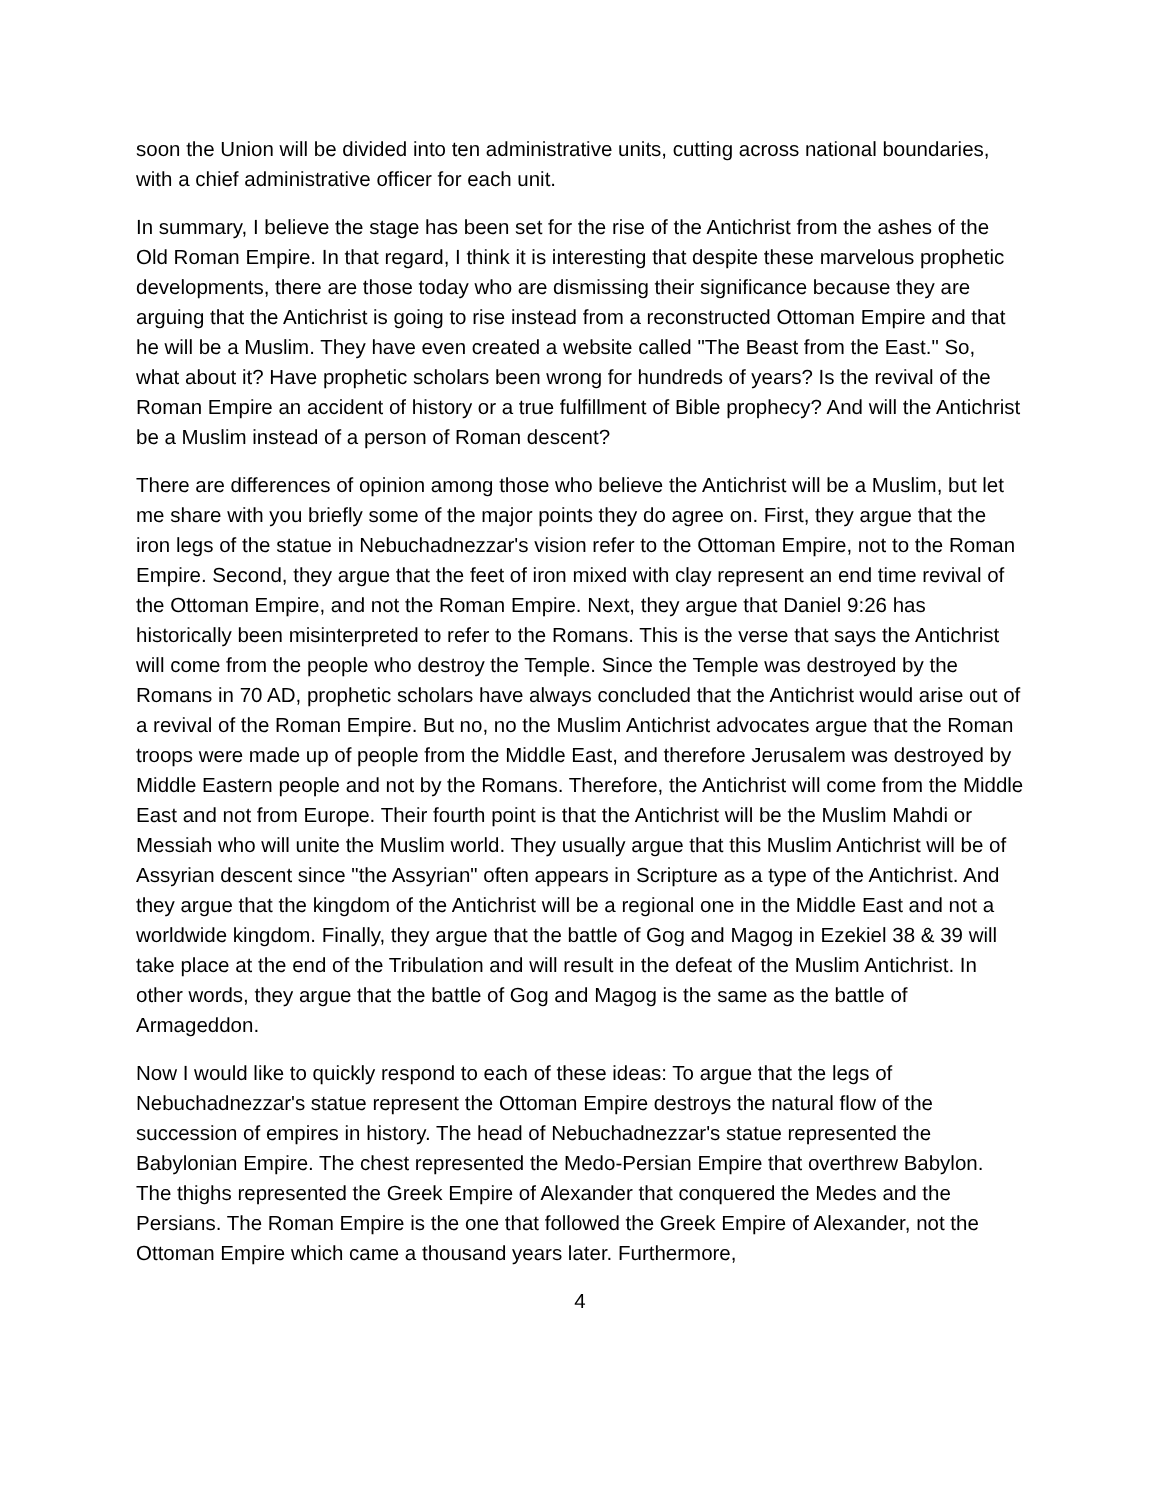soon the Union will be divided into ten administrative units, cutting across national boundaries, with a chief administrative officer for each unit.
In summary, I believe the stage has been set for the rise of the Antichrist from the ashes of the Old Roman Empire. In that regard, I think it is interesting that despite these marvelous prophetic developments, there are those today who are dismissing their significance because they are arguing that the Antichrist is going to rise instead from a reconstructed Ottoman Empire and that he will be a Muslim. They have even created a website called "The Beast from the East." So, what about it? Have prophetic scholars been wrong for hundreds of years? Is the revival of the Roman Empire an accident of history or a true fulfillment of Bible prophecy? And will the Antichrist be a Muslim instead of a person of Roman descent?
There are differences of opinion among those who believe the Antichrist will be a Muslim, but let me share with you briefly some of the major points they do agree on. First, they argue that the iron legs of the statue in Nebuchadnezzar's vision refer to the Ottoman Empire, not to the Roman Empire. Second, they argue that the feet of iron mixed with clay represent an end time revival of the Ottoman Empire, and not the Roman Empire. Next, they argue that Daniel 9:26 has historically been misinterpreted to refer to the Romans. This is the verse that says the Antichrist will come from the people who destroy the Temple. Since the Temple was destroyed by the Romans in 70 AD, prophetic scholars have always concluded that the Antichrist would arise out of a revival of the Roman Empire. But no, no the Muslim Antichrist advocates argue that the Roman troops were made up of people from the Middle East, and therefore Jerusalem was destroyed by Middle Eastern people and not by the Romans. Therefore, the Antichrist will come from the Middle East and not from Europe. Their fourth point is that the Antichrist will be the Muslim Mahdi or Messiah who will unite the Muslim world. They usually argue that this Muslim Antichrist will be of Assyrian descent since "the Assyrian" often appears in Scripture as a type of the Antichrist. And they argue that the kingdom of the Antichrist will be a regional one in the Middle East and not a worldwide kingdom. Finally, they argue that the battle of Gog and Magog in Ezekiel 38 & 39 will take place at the end of the Tribulation and will result in the defeat of the Muslim Antichrist. In other words, they argue that the battle of Gog and Magog is the same as the battle of Armageddon.
Now I would like to quickly respond to each of these ideas: To argue that the legs of Nebuchadnezzar's statue represent the Ottoman Empire destroys the natural flow of the succession of empires in history. The head of Nebuchadnezzar's statue represented the Babylonian Empire. The chest represented the Medo-Persian Empire that overthrew Babylon. The thighs represented the Greek Empire of Alexander that conquered the Medes and the Persians. The Roman Empire is the one that followed the Greek Empire of Alexander, not the Ottoman Empire which came a thousand years later. Furthermore,
4